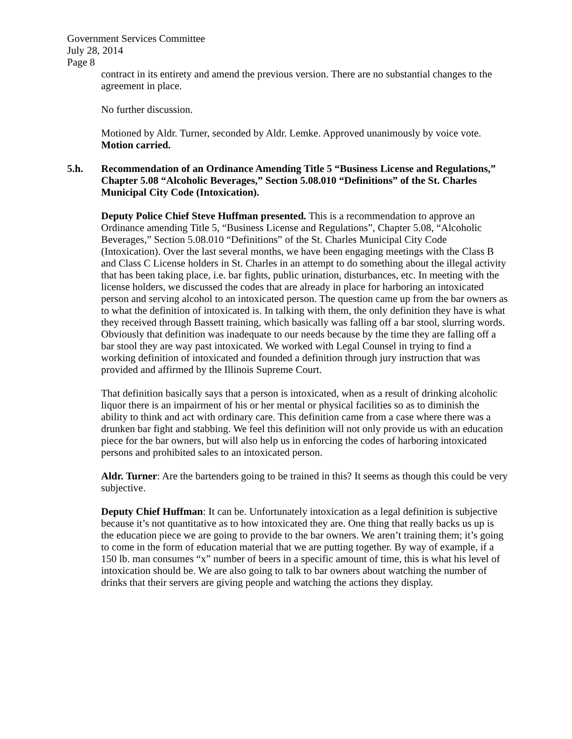Government Services Committee
July 28, 2014
Page 8
contract in its entirety and amend the previous version. There are no substantial changes to the agreement in place.
No further discussion.
Motioned by Aldr. Turner, seconded by Aldr. Lemke. Approved unanimously by voice vote. Motion carried.
5.h. Recommendation of an Ordinance Amending Title 5 “Business License and Regulations,” Chapter 5.08 “Alcoholic Beverages,” Section 5.08.010 “Definitions” of the St. Charles Municipal City Code (Intoxication).
Deputy Police Chief Steve Huffman presented. This is a recommendation to approve an Ordinance amending Title 5, “Business License and Regulations”, Chapter 5.08, “Alcoholic Beverages,” Section 5.08.010 “Definitions” of the St. Charles Municipal City Code (Intoxication). Over the last several months, we have been engaging meetings with the Class B and Class C License holders in St. Charles in an attempt to do something about the illegal activity that has been taking place, i.e. bar fights, public urination, disturbances, etc. In meeting with the license holders, we discussed the codes that are already in place for harboring an intoxicated person and serving alcohol to an intoxicated person. The question came up from the bar owners as to what the definition of intoxicated is. In talking with them, the only definition they have is what they received through Bassett training, which basically was falling off a bar stool, slurring words. Obviously that definition was inadequate to our needs because by the time they are falling off a bar stool they are way past intoxicated. We worked with Legal Counsel in trying to find a working definition of intoxicated and founded a definition through jury instruction that was provided and affirmed by the Illinois Supreme Court.
That definition basically says that a person is intoxicated, when as a result of drinking alcoholic liquor there is an impairment of his or her mental or physical facilities so as to diminish the ability to think and act with ordinary care. This definition came from a case where there was a drunken bar fight and stabbing. We feel this definition will not only provide us with an education piece for the bar owners, but will also help us in enforcing the codes of harboring intoxicated persons and prohibited sales to an intoxicated person.
Aldr. Turner: Are the bartenders going to be trained in this? It seems as though this could be very subjective.
Deputy Chief Huffman: It can be. Unfortunately intoxication as a legal definition is subjective because it’s not quantitative as to how intoxicated they are. One thing that really backs us up is the education piece we are going to provide to the bar owners. We aren’t training them; it’s going to come in the form of education material that we are putting together. By way of example, if a 150 lb. man consumes “x” number of beers in a specific amount of time, this is what his level of intoxication should be. We are also going to talk to bar owners about watching the number of drinks that their servers are giving people and watching the actions they display.